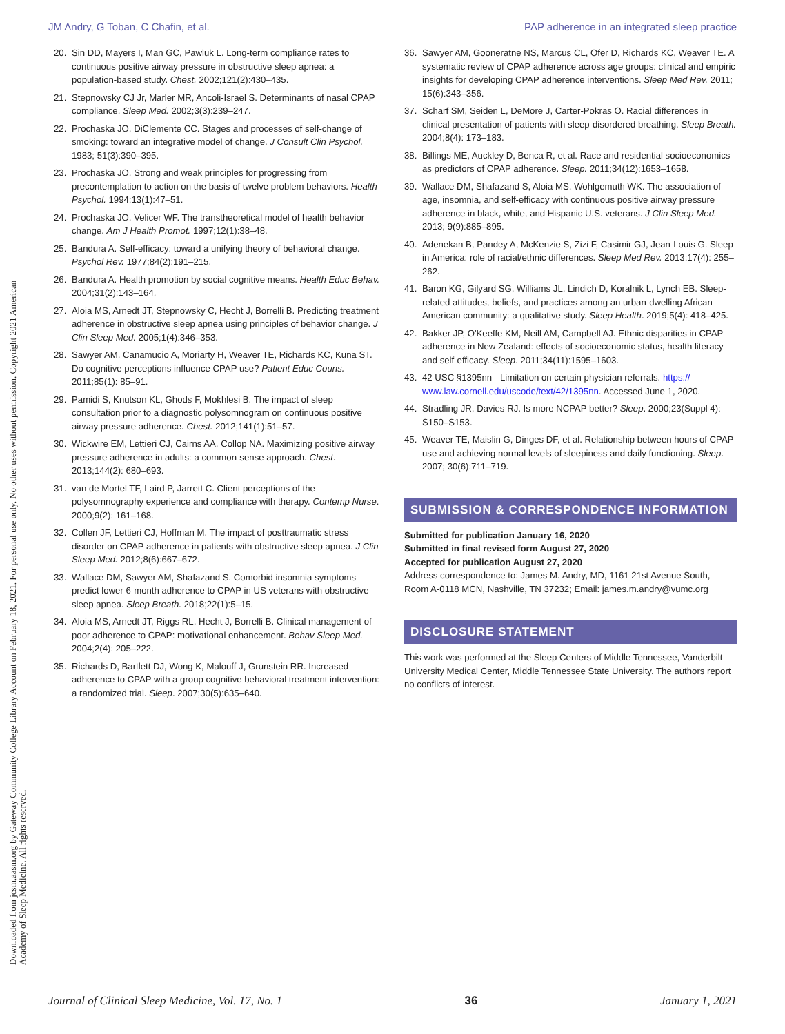JM Andry, G Toban, C Chafin, et al. PAP adherence in an integrated sleep practice
20. Sin DD, Mayers I, Man GC, Pawluk L. Long-term compliance rates to continuous positive airway pressure in obstructive sleep apnea: a population-based study. Chest. 2002;121(2):430–435.
21. Stepnowsky CJ Jr, Marler MR, Ancoli-Israel S. Determinants of nasal CPAP compliance. Sleep Med. 2002;3(3):239–247.
22. Prochaska JO, DiClemente CC. Stages and processes of self-change of smoking: toward an integrative model of change. J Consult Clin Psychol. 1983; 51(3):390–395.
23. Prochaska JO. Strong and weak principles for progressing from precontemplation to action on the basis of twelve problem behaviors. Health Psychol. 1994;13(1):47–51.
24. Prochaska JO, Velicer WF. The transtheoretical model of health behavior change. Am J Health Promot. 1997;12(1):38–48.
25. Bandura A. Self-efficacy: toward a unifying theory of behavioral change. Psychol Rev. 1977;84(2):191–215.
26. Bandura A. Health promotion by social cognitive means. Health Educ Behav. 2004;31(2):143–164.
27. Aloia MS, Arnedt JT, Stepnowsky C, Hecht J, Borrelli B. Predicting treatment adherence in obstructive sleep apnea using principles of behavior change. J Clin Sleep Med. 2005;1(4):346–353.
28. Sawyer AM, Canamucio A, Moriarty H, Weaver TE, Richards KC, Kuna ST. Do cognitive perceptions influence CPAP use? Patient Educ Couns. 2011;85(1): 85–91.
29. Pamidi S, Knutson KL, Ghods F, Mokhlesi B. The impact of sleep consultation prior to a diagnostic polysomnogram on continuous positive airway pressure adherence. Chest. 2012;141(1):51–57.
30. Wickwire EM, Lettieri CJ, Cairns AA, Collop NA. Maximizing positive airway pressure adherence in adults: a common-sense approach. Chest. 2013;144(2): 680–693.
31. van de Mortel TF, Laird P, Jarrett C. Client perceptions of the polysomnography experience and compliance with therapy. Contemp Nurse. 2000;9(2): 161–168.
32. Collen JF, Lettieri CJ, Hoffman M. The impact of posttraumatic stress disorder on CPAP adherence in patients with obstructive sleep apnea. J Clin Sleep Med. 2012;8(6):667–672.
33. Wallace DM, Sawyer AM, Shafazand S. Comorbid insomnia symptoms predict lower 6-month adherence to CPAP in US veterans with obstructive sleep apnea. Sleep Breath. 2018;22(1):5–15.
34. Aloia MS, Arnedt JT, Riggs RL, Hecht J, Borrelli B. Clinical management of poor adherence to CPAP: motivational enhancement. Behav Sleep Med. 2004;2(4): 205–222.
35. Richards D, Bartlett DJ, Wong K, Malouff J, Grunstein RR. Increased adherence to CPAP with a group cognitive behavioral treatment intervention: a randomized trial. Sleep. 2007;30(5):635–640.
36. Sawyer AM, Gooneratne NS, Marcus CL, Ofer D, Richards KC, Weaver TE. A systematic review of CPAP adherence across age groups: clinical and empiric insights for developing CPAP adherence interventions. Sleep Med Rev. 2011; 15(6):343–356.
37. Scharf SM, Seiden L, DeMore J, Carter-Pokras O. Racial differences in clinical presentation of patients with sleep-disordered breathing. Sleep Breath. 2004;8(4): 173–183.
38. Billings ME, Auckley D, Benca R, et al. Race and residential socioeconomics as predictors of CPAP adherence. Sleep. 2011;34(12):1653–1658.
39. Wallace DM, Shafazand S, Aloia MS, Wohlgemuth WK. The association of age, insomnia, and self-efficacy with continuous positive airway pressure adherence in black, white, and Hispanic U.S. veterans. J Clin Sleep Med. 2013; 9(9):885–895.
40. Adenekan B, Pandey A, McKenzie S, Zizi F, Casimir GJ, Jean-Louis G. Sleep in America: role of racial/ethnic differences. Sleep Med Rev. 2013;17(4): 255–262.
41. Baron KG, Gilyard SG, Williams JL, Lindich D, Koralnik L, Lynch EB. Sleep-related attitudes, beliefs, and practices among an urban-dwelling African American community: a qualitative study. Sleep Health. 2019;5(4): 418–425.
42. Bakker JP, O'Keeffe KM, Neill AM, Campbell AJ. Ethnic disparities in CPAP adherence in New Zealand: effects of socioeconomic status, health literacy and self-efficacy. Sleep. 2011;34(11):1595–1603.
43. 42 USC §1395nn - Limitation on certain physician referrals. https:// www.law.cornell.edu/uscode/text/42/1395nn. Accessed June 1, 2020.
44. Stradling JR, Davies RJ. Is more NCPAP better? Sleep. 2000;23(Suppl 4): S150–S153.
45. Weaver TE, Maislin G, Dinges DF, et al. Relationship between hours of CPAP use and achieving normal levels of sleepiness and daily functioning. Sleep. 2007; 30(6):711–719.
SUBMISSION & CORRESPONDENCE INFORMATION
Submitted for publication January 16, 2020
Submitted in final revised form August 27, 2020
Accepted for publication August 27, 2020
Address correspondence to: James M. Andry, MD, 1161 21st Avenue South, Room A-0118 MCN, Nashville, TN 37232; Email: james.m.andry@vumc.org
DISCLOSURE STATEMENT
This work was performed at the Sleep Centers of Middle Tennessee, Vanderbilt University Medical Center, Middle Tennessee State University. The authors report no conflicts of interest.
Downloaded from jcsm.aasm.org by Gateway Community College Library Account on February 18, 2021. For personal use only. No other uses without permission. Copyright 2021 American Academy of Sleep Medicine. All rights reserved.
Journal of Clinical Sleep Medicine, Vol. 17, No. 1 36 January 1, 2021